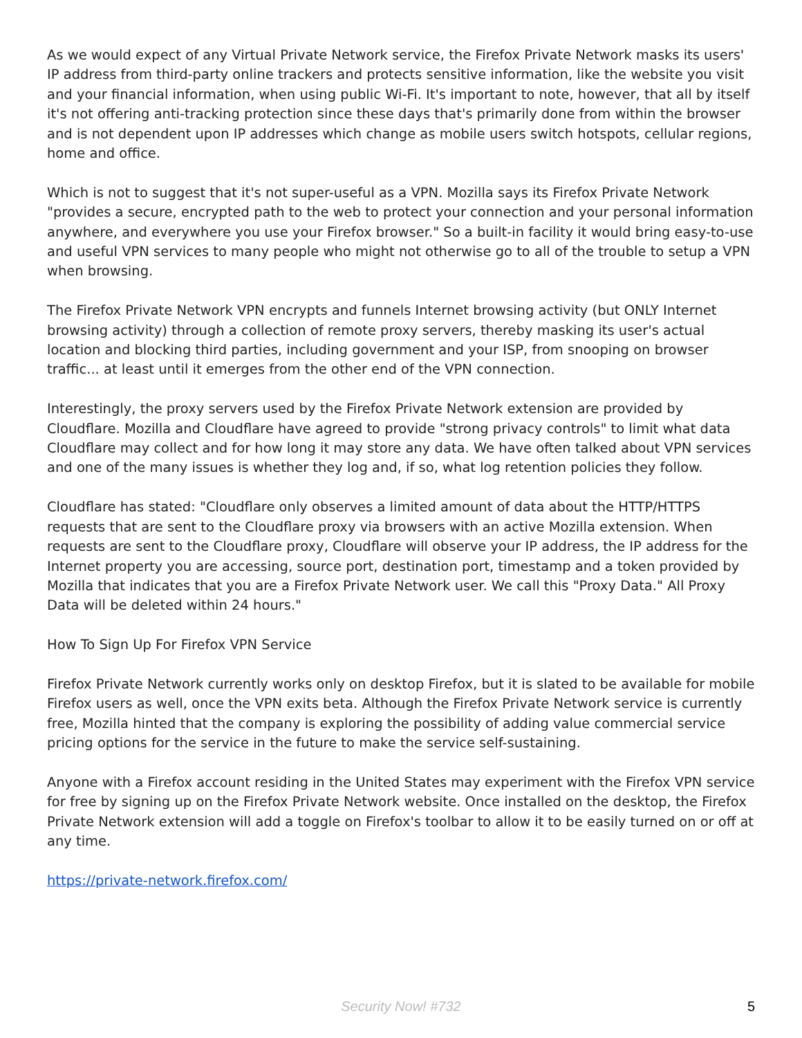As we would expect of any Virtual Private Network service, the Firefox Private Network masks its users' IP address from third-party online trackers and protects sensitive information, like the website you visit and your financial information, when using public Wi-Fi. It's important to note, however, that all by itself it's not offering anti-tracking protection since these days that's primarily done from within the browser and is not dependent upon IP addresses which change as mobile users switch hotspots, cellular regions, home and office.
Which is not to suggest that it's not super-useful as a VPN. Mozilla says its Firefox Private Network "provides a secure, encrypted path to the web to protect your connection and your personal information anywhere, and everywhere you use your Firefox browser." So a built-in facility it would bring easy-to-use and useful VPN services to many people who might not otherwise go to all of the trouble to setup a VPN when browsing.
The Firefox Private Network VPN encrypts and funnels Internet browsing activity (but ONLY Internet browsing activity) through a collection of remote proxy servers, thereby masking its user's actual location and blocking third parties, including government and your ISP, from snooping on browser traffic... at least until it emerges from the other end of the VPN connection.
Interestingly, the proxy servers used by the Firefox Private Network extension are provided by Cloudflare. Mozilla and Cloudflare have agreed to provide "strong privacy controls" to limit what data Cloudflare may collect and for how long it may store any data. We have often talked about VPN services and one of the many issues is whether they log and, if so, what log retention policies they follow.
Cloudflare has stated: "Cloudflare only observes a limited amount of data about the HTTP/HTTPS requests that are sent to the Cloudflare proxy via browsers with an active Mozilla extension. When requests are sent to the Cloudflare proxy, Cloudflare will observe your IP address, the IP address for the Internet property you are accessing, source port, destination port, timestamp and a token provided by Mozilla that indicates that you are a Firefox Private Network user. We call this "Proxy Data." All Proxy Data will be deleted within 24 hours."
How To Sign Up For Firefox VPN Service
Firefox Private Network currently works only on desktop Firefox, but it is slated to be available for mobile Firefox users as well, once the VPN exits beta. Although the Firefox Private Network service is currently free, Mozilla hinted that the company is exploring the possibility of adding value commercial service pricing options for the service in the future to make the service self-sustaining.
Anyone with a Firefox account residing in the United States may experiment with the Firefox VPN service for free by signing up on the Firefox Private Network website. Once installed on the desktop, the Firefox Private Network extension will add a toggle on Firefox's toolbar to allow it to be easily turned on or off at any time.
https://private-network.firefox.com/
Security Now! #732 5